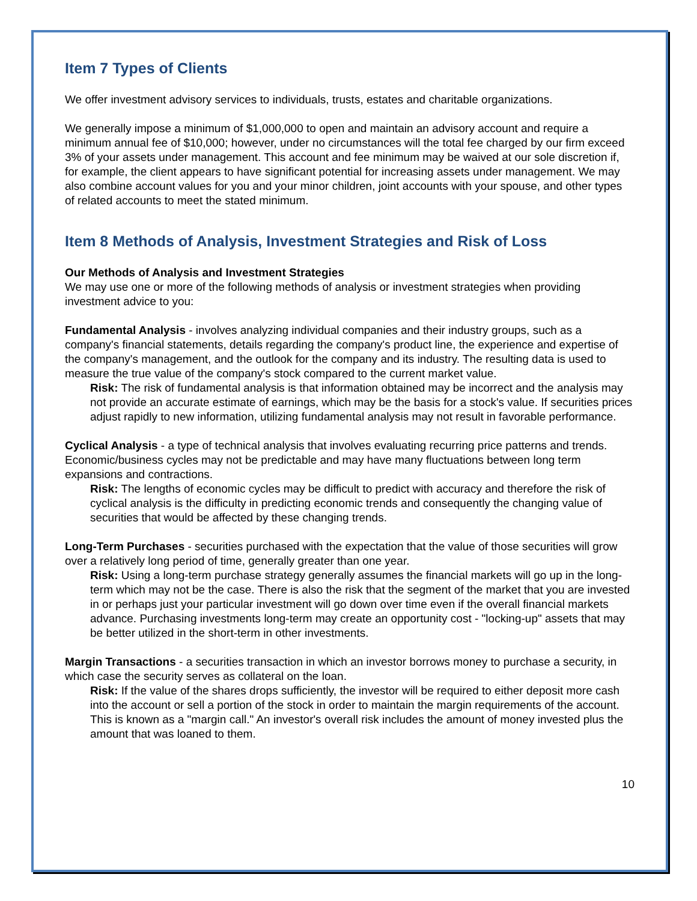Item 7 Types of Clients
We offer investment advisory services to individuals, trusts, estates and charitable organizations.
We generally impose a minimum of $1,000,000 to open and maintain an advisory account and require a minimum annual fee of $10,000; however, under no circumstances will the total fee charged by our firm exceed 3% of your assets under management. This account and fee minimum may be waived at our sole discretion if, for example, the client appears to have significant potential for increasing assets under management. We may also combine account values for you and your minor children, joint accounts with your spouse, and other types of related accounts to meet the stated minimum.
Item 8 Methods of Analysis, Investment Strategies and Risk of Loss
Our Methods of Analysis and Investment Strategies
We may use one or more of the following methods of analysis or investment strategies when providing investment advice to you:
Fundamental Analysis - involves analyzing individual companies and their industry groups, such as a company's financial statements, details regarding the company's product line, the experience and expertise of the company's management, and the outlook for the company and its industry. The resulting data is used to measure the true value of the company's stock compared to the current market value.
Risk: The risk of fundamental analysis is that information obtained may be incorrect and the analysis may not provide an accurate estimate of earnings, which may be the basis for a stock's value. If securities prices adjust rapidly to new information, utilizing fundamental analysis may not result in favorable performance.
Cyclical Analysis - a type of technical analysis that involves evaluating recurring price patterns and trends. Economic/business cycles may not be predictable and may have many fluctuations between long term expansions and contractions.
Risk: The lengths of economic cycles may be difficult to predict with accuracy and therefore the risk of cyclical analysis is the difficulty in predicting economic trends and consequently the changing value of securities that would be affected by these changing trends.
Long-Term Purchases - securities purchased with the expectation that the value of those securities will grow over a relatively long period of time, generally greater than one year.
Risk: Using a long-term purchase strategy generally assumes the financial markets will go up in the long-term which may not be the case. There is also the risk that the segment of the market that you are invested in or perhaps just your particular investment will go down over time even if the overall financial markets advance. Purchasing investments long-term may create an opportunity cost - "locking-up" assets that may be better utilized in the short-term in other investments.
Margin Transactions - a securities transaction in which an investor borrows money to purchase a security, in which case the security serves as collateral on the loan.
Risk: If the value of the shares drops sufficiently, the investor will be required to either deposit more cash into the account or sell a portion of the stock in order to maintain the margin requirements of the account. This is known as a "margin call." An investor's overall risk includes the amount of money invested plus the amount that was loaned to them.
10